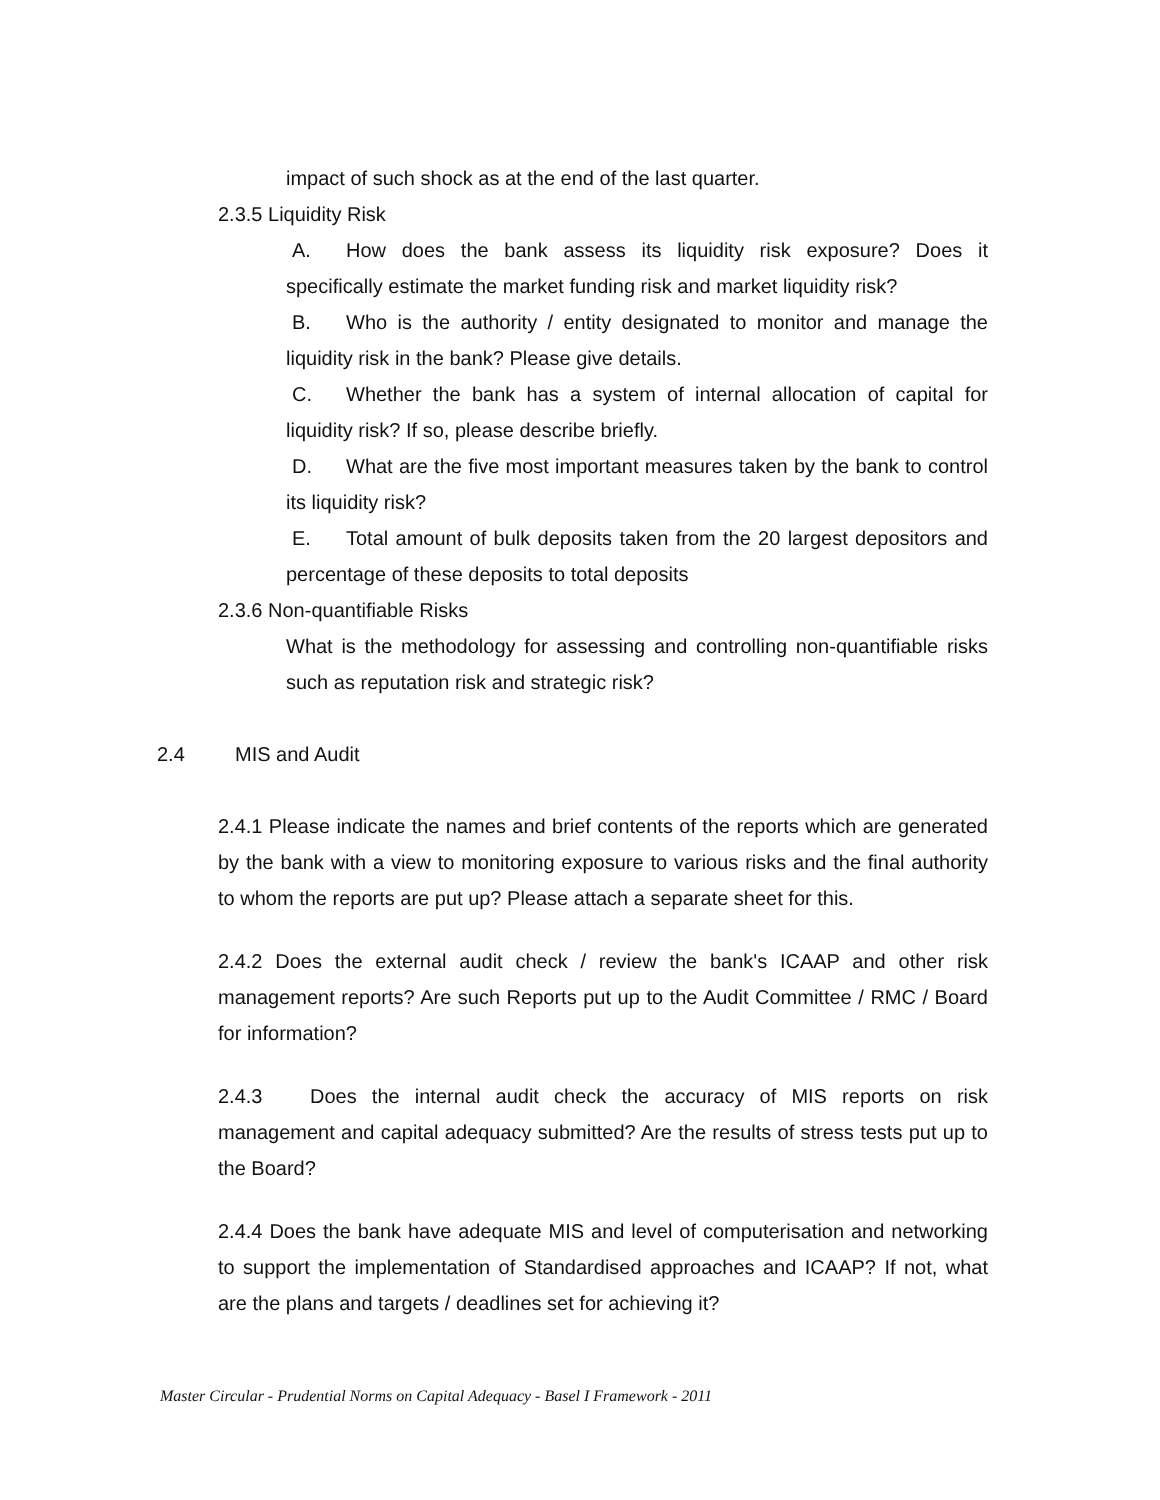impact of such shock as at the end of the last quarter.
2.3.5 Liquidity Risk
A. How does the bank assess its liquidity risk exposure? Does it specifically estimate the market funding risk and market liquidity risk?
B. Who is the authority / entity designated to monitor and manage the liquidity risk in the bank? Please give details.
C. Whether the bank has a system of internal allocation of capital for liquidity risk? If so, please describe briefly.
D. What are the five most important measures taken by the bank to control its liquidity risk?
E. Total amount of bulk deposits taken from the 20 largest depositors and percentage of these deposits to total deposits
2.3.6 Non-quantifiable Risks
What is the methodology for assessing and controlling non-quantifiable risks such as reputation risk and strategic risk?
2.4 MIS and Audit
2.4.1 Please indicate the names and brief contents of the reports which are generated by the bank with a view to monitoring exposure to various risks and the final authority to whom the reports are put up? Please attach a separate sheet for this.
2.4.2 Does the external audit check / review the bank's ICAAP and other risk management reports? Are such Reports put up to the Audit Committee / RMC / Board for information?
2.4.3 Does the internal audit check the accuracy of MIS reports on risk management and capital adequacy submitted? Are the results of stress tests put up to the Board?
2.4.4 Does the bank have adequate MIS and level of computerisation and networking to support the implementation of Standardised approaches and ICAAP? If not, what are the plans and targets / deadlines set for achieving it?
Master Circular - Prudential Norms on Capital Adequacy - Basel I Framework - 2011